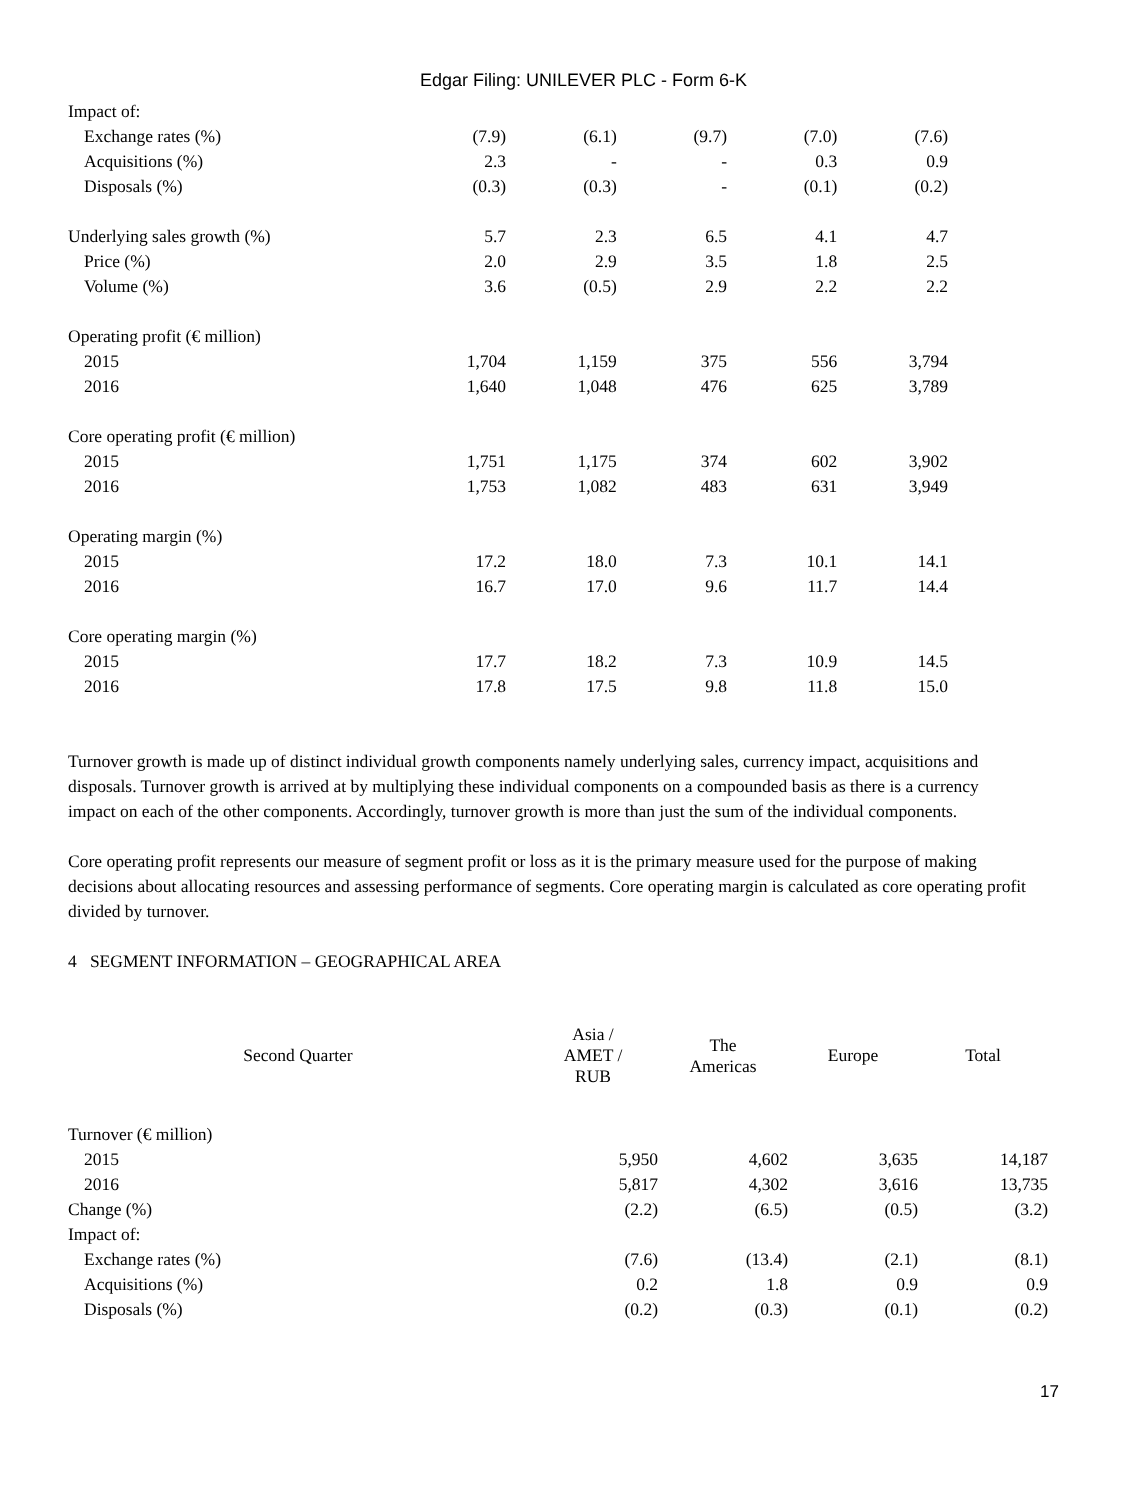Edgar Filing: UNILEVER PLC - Form 6-K
| Impact of: | | | | | |
| Exchange rates (%) | (7.9) | (6.1) | (9.7) | (7.0) | (7.6) |
| Acquisitions (%) | 2.3 | - | - | 0.3 | 0.9 |
| Disposals (%) | (0.3) | (0.3) | - | (0.1) | (0.2) |
| Underlying sales growth (%) | 5.7 | 2.3 | 6.5 | 4.1 | 4.7 |
| Price (%) | 2.0 | 2.9 | 3.5 | 1.8 | 2.5 |
| Volume (%) | 3.6 | (0.5) | 2.9 | 2.2 | 2.2 |
| Operating profit (€ million) | | | | | |
| 2015 | 1,704 | 1,159 | 375 | 556 | 3,794 |
| 2016 | 1,640 | 1,048 | 476 | 625 | 3,789 |
| Core operating profit (€ million) | | | | | |
| 2015 | 1,751 | 1,175 | 374 | 602 | 3,902 |
| 2016 | 1,753 | 1,082 | 483 | 631 | 3,949 |
| Operating margin (%) | | | | | |
| 2015 | 17.2 | 18.0 | 7.3 | 10.1 | 14.1 |
| 2016 | 16.7 | 17.0 | 9.6 | 11.7 | 14.4 |
| Core operating margin (%) | | | | | |
| 2015 | 17.7 | 18.2 | 7.3 | 10.9 | 14.5 |
| 2016 | 17.8 | 17.5 | 9.8 | 11.8 | 15.0 |
Turnover growth is made up of distinct individual growth components namely underlying sales, currency impact, acquisitions and disposals. Turnover growth is arrived at by multiplying these individual components on a compounded basis as there is a currency impact on each of the other components. Accordingly, turnover growth is more than just the sum of the individual components.
Core operating profit represents our measure of segment profit or loss as it is the primary measure used for the purpose of making decisions about allocating resources and assessing performance of segments. Core operating margin is calculated as core operating profit divided by turnover.
4 SEGMENT INFORMATION – GEOGRAPHICAL AREA
| Second Quarter | Asia / AMET / RUB | The Americas | Europe | Total |
| --- | --- | --- | --- | --- |
| Turnover (€ million) | | | | |
| 2015 | 5,950 | 4,602 | 3,635 | 14,187 |
| 2016 | 5,817 | 4,302 | 3,616 | 13,735 |
| Change (%) | (2.2) | (6.5) | (0.5) | (3.2) |
| Impact of: | | | | |
| Exchange rates (%) | (7.6) | (13.4) | (2.1) | (8.1) |
| Acquisitions (%) | 0.2 | 1.8 | 0.9 | 0.9 |
| Disposals (%) | (0.2) | (0.3) | (0.1) | (0.2) |
17